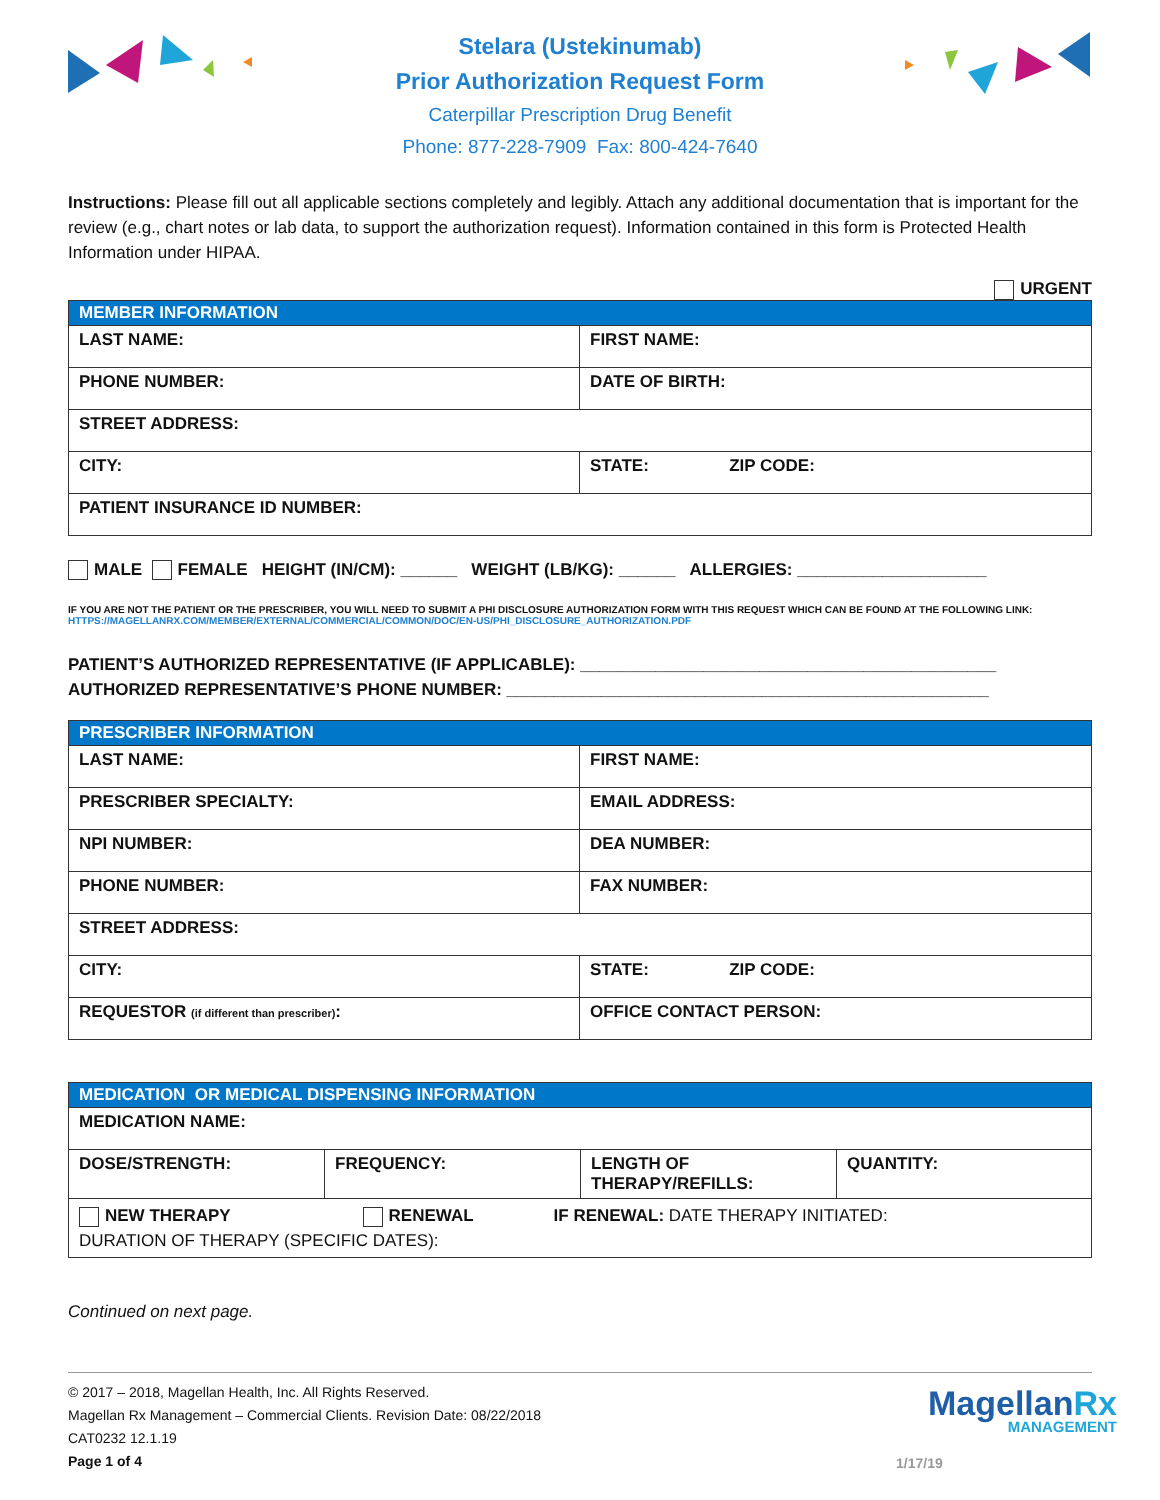Stelara (Ustekinumab)
Prior Authorization Request Form
Caterpillar Prescription Drug Benefit
Phone: 877-228-7909 Fax: 800-424-7640
Instructions: Please fill out all applicable sections completely and legibly. Attach any additional documentation that is important for the review (e.g., chart notes or lab data, to support the authorization request). Information contained in this form is Protected Health Information under HIPAA.
URGENT
| MEMBER INFORMATION | |
| --- | --- |
| LAST NAME: | FIRST NAME: |
| PHONE NUMBER: | DATE OF BIRTH: |
| STREET ADDRESS: | |
| CITY: | STATE: ZIP CODE: |
| PATIENT INSURANCE ID NUMBER: | |
MALE FEMALE HEIGHT (IN/CM): ______ WEIGHT (LB/KG): ______ ALLERGIES: ____________________
IF YOU ARE NOT THE PATIENT OR THE PRESCRIBER, YOU WILL NEED TO SUBMIT A PHI DISCLOSURE AUTHORIZATION FORM WITH THIS REQUEST WHICH CAN BE FOUND AT THE FOLLOWING LINK: HTTPS://MAGELLANRX.COM/MEMBER/EXTERNAL/COMMERCIAL/COMMON/DOC/EN-US/PHI_DISCLOSURE_AUTHORIZATION.PDF
PATIENT’S AUTHORIZED REPRESENTATIVE (IF APPLICABLE): ____________________________________________
AUTHORIZED REPRESENTATIVE’S PHONE NUMBER: ___________________________________________________
| PRESCRIBER INFORMATION | |
| --- | --- |
| LAST NAME: | FIRST NAME: |
| PRESCRIBER SPECIALTY: | EMAIL ADDRESS: |
| NPI NUMBER: | DEA NUMBER: |
| PHONE NUMBER: | FAX NUMBER: |
| STREET ADDRESS: | |
| CITY: | STATE: ZIP CODE: |
| REQUESTOR (if different than prescriber) : | OFFICE CONTACT PERSON: |
| MEDICATION OR MEDICAL DISPENSING INFORMATION | | | |
| --- | --- | --- | --- |
| MEDICATION NAME: | | | |
| DOSE/STRENGTH: | FREQUENCY: | LENGTH OF THERAPY/REFILLS: | QUANTITY: |
| NEW THERAPY RENEWAL IF RENEWAL: DATE THERAPY INITIATED: DURATION OF THERAPY (SPECIFIC DATES): | | | |
Continued on next page.
© 2017 – 2018, Magellan Health, Inc. All Rights Reserved.
Magellan Rx Management – Commercial Clients. Revision Date: 08/22/2018
CAT0232 12.1.19
Page 1 of 4
MagellanRx
MANAGEMENT
1/17/19